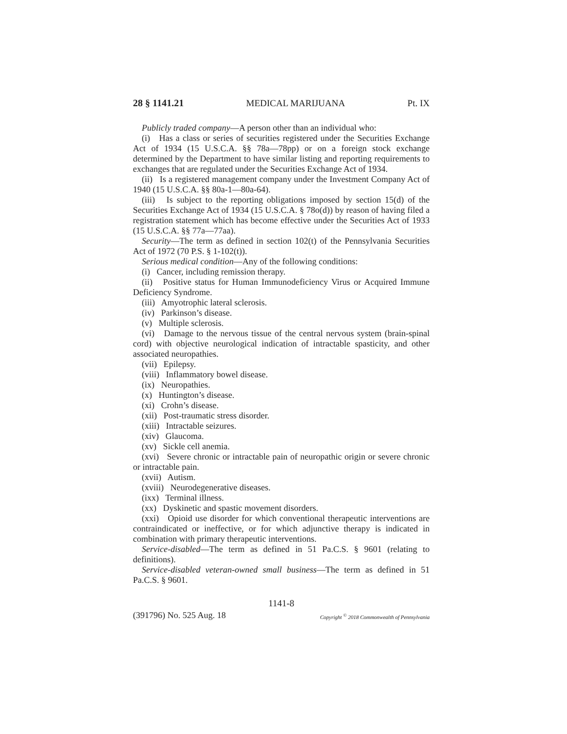28 § 1141.21 MEDICAL MARIJUANA Pt. IX
Publicly traded company—A person other than an individual who:
(i) Has a class or series of securities registered under the Securities Exchange Act of 1934 (15 U.S.C.A. §§ 78a—78pp) or on a foreign stock exchange determined by the Department to have similar listing and reporting requirements to exchanges that are regulated under the Securities Exchange Act of 1934.
(ii) Is a registered management company under the Investment Company Act of 1940 (15 U.S.C.A. §§ 80a-1—80a-64).
(iii) Is subject to the reporting obligations imposed by section 15(d) of the Securities Exchange Act of 1934 (15 U.S.C.A. § 78o(d)) by reason of having filed a registration statement which has become effective under the Securities Act of 1933 (15 U.S.C.A. §§ 77a—77aa).
Security—The term as defined in section 102(t) of the Pennsylvania Securities Act of 1972 (70 P.S. § 1-102(t)).
Serious medical condition—Any of the following conditions:
(i) Cancer, including remission therapy.
(ii) Positive status for Human Immunodeficiency Virus or Acquired Immune Deficiency Syndrome.
(iii) Amyotrophic lateral sclerosis.
(iv) Parkinson’s disease.
(v) Multiple sclerosis.
(vi) Damage to the nervous tissue of the central nervous system (brain-spinal cord) with objective neurological indication of intractable spasticity, and other associated neuropathies.
(vii) Epilepsy.
(viii) Inflammatory bowel disease.
(ix) Neuropathies.
(x) Huntington’s disease.
(xi) Crohn’s disease.
(xii) Post-traumatic stress disorder.
(xiii) Intractable seizures.
(xiv) Glaucoma.
(xv) Sickle cell anemia.
(xvi) Severe chronic or intractable pain of neuropathic origin or severe chronic or intractable pain.
(xvii) Autism.
(xviii) Neurodegenerative diseases.
(ixx) Terminal illness.
(xx) Dyskinetic and spastic movement disorders.
(xxi) Opioid use disorder for which conventional therapeutic interventions are contraindicated or ineffective, or for which adjunctive therapy is indicated in combination with primary therapeutic interventions.
Service-disabled—The term as defined in 51 Pa.C.S. § 9601 (relating to definitions).
Service-disabled veteran-owned small business—The term as defined in 51 Pa.C.S. § 9601.
1141-8
(391796) No. 525 Aug. 18 Copyright <sup>©</sup> 2018 Commonwealth of Pennsylvania